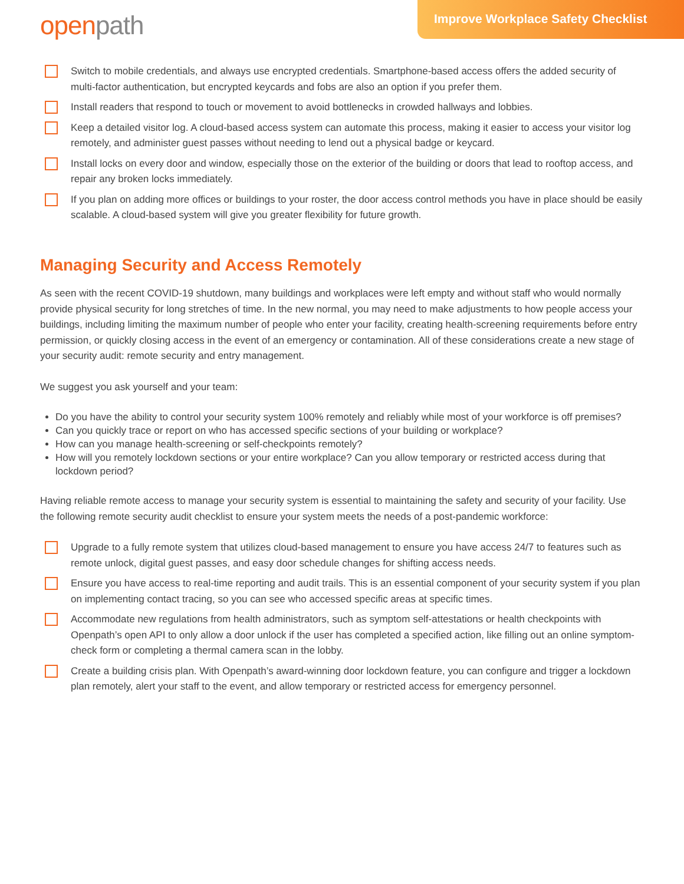openpath
Improve Workplace Safety Checklist
Switch to mobile credentials, and always use encrypted credentials. Smartphone-based access offers the added security of multi-factor authentication, but encrypted keycards and fobs are also an option if you prefer them.
Install readers that respond to touch or movement to avoid bottlenecks in crowded hallways and lobbies.
Keep a detailed visitor log. A cloud-based access system can automate this process, making it easier to access your visitor log remotely, and administer guest passes without needing to lend out a physical badge or keycard.
Install locks on every door and window, especially those on the exterior of the building or doors that lead to rooftop access, and repair any broken locks immediately.
If you plan on adding more offices or buildings to your roster, the door access control methods you have in place should be easily scalable. A cloud-based system will give you greater flexibility for future growth.
Managing Security and Access Remotely
As seen with the recent COVID-19 shutdown, many buildings and workplaces were left empty and without staff who would normally provide physical security for long stretches of time. In the new normal, you may need to make adjustments to how people access your buildings, including limiting the maximum number of people who enter your facility, creating health-screening requirements before entry permission, or quickly closing access in the event of an emergency or contamination. All of these considerations create a new stage of your security audit: remote security and entry management.
We suggest you ask yourself and your team:
Do you have the ability to control your security system 100% remotely and reliably while most of your workforce is off premises?
Can you quickly trace or report on who has accessed specific sections of your building or workplace?
How can you manage health-screening or self-checkpoints remotely?
How will you remotely lockdown sections or your entire workplace? Can you allow temporary or restricted access during that lockdown period?
Having reliable remote access to manage your security system is essential to maintaining the safety and security of your facility. Use the following remote security audit checklist to ensure your system meets the needs of a post-pandemic workforce:
Upgrade to a fully remote system that utilizes cloud-based management to ensure you have access 24/7 to features such as remote unlock, digital guest passes, and easy door schedule changes for shifting access needs.
Ensure you have access to real-time reporting and audit trails. This is an essential component of your security system if you plan on implementing contact tracing, so you can see who accessed specific areas at specific times.
Accommodate new regulations from health administrators, such as symptom self-attestations or health checkpoints with Openpath’s open API to only allow a door unlock if the user has completed a specified action, like filling out an online symptom-check form or completing a thermal camera scan in the lobby.
Create a building crisis plan. With Openpath’s award-winning door lockdown feature, you can configure and trigger a lockdown plan remotely, alert your staff to the event, and allow temporary or restricted access for emergency personnel.